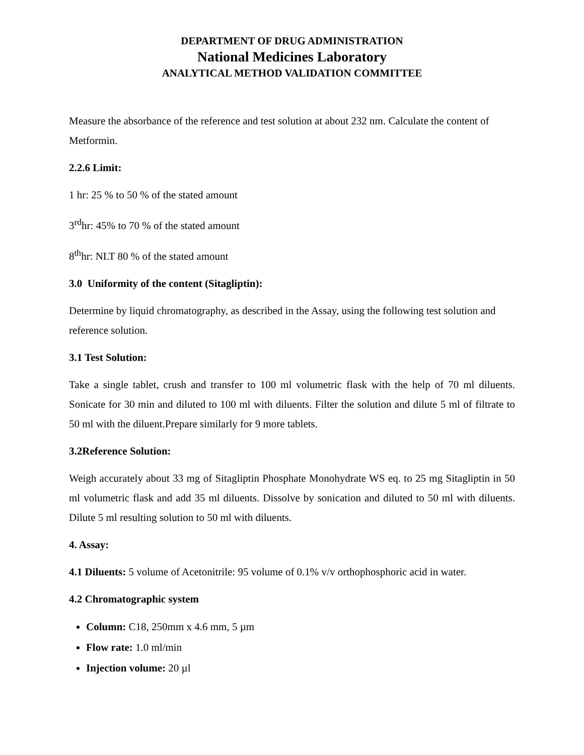DEPARTMENT OF DRUG ADMINISTRATION
National Medicines Laboratory
ANALYTICAL METHOD VALIDATION COMMITTEE
Measure the absorbance of the reference and test solution at about 232 nm. Calculate the content of Metformin.
2.2.6 Limit:
1 hr: 25 % to 50 % of the stated amount
3<sup>rd</sup>hr: 45% to 70 % of the stated amount
8<sup>th</sup>hr: NLT 80 % of the stated amount
3.0 Uniformity of the content (Sitagliptin):
Determine by liquid chromatography, as described in the Assay, using the following test solution and reference solution.
3.1 Test Solution:
Take a single tablet, crush and transfer to 100 ml volumetric flask with the help of 70 ml diluents. Sonicate for 30 min and diluted to 100 ml with diluents. Filter the solution and dilute 5 ml of filtrate to 50 ml with the diluent.Prepare similarly for 9 more tablets.
3.2Reference Solution:
Weigh accurately about 33 mg of Sitagliptin Phosphate Monohydrate WS eq. to 25 mg Sitagliptin in 50 ml volumetric flask and add 35 ml diluents. Dissolve by sonication and diluted to 50 ml with diluents. Dilute 5 ml resulting solution to 50 ml with diluents.
4. Assay:
4.1 Diluents: 5 volume of Acetonitrile: 95 volume of 0.1% v/v orthophosphoric acid in water.
4.2 Chromatographic system
Column: C18, 250mm x 4.6 mm, 5 µm
Flow rate: 1.0 ml/min
Injection volume: 20 µl